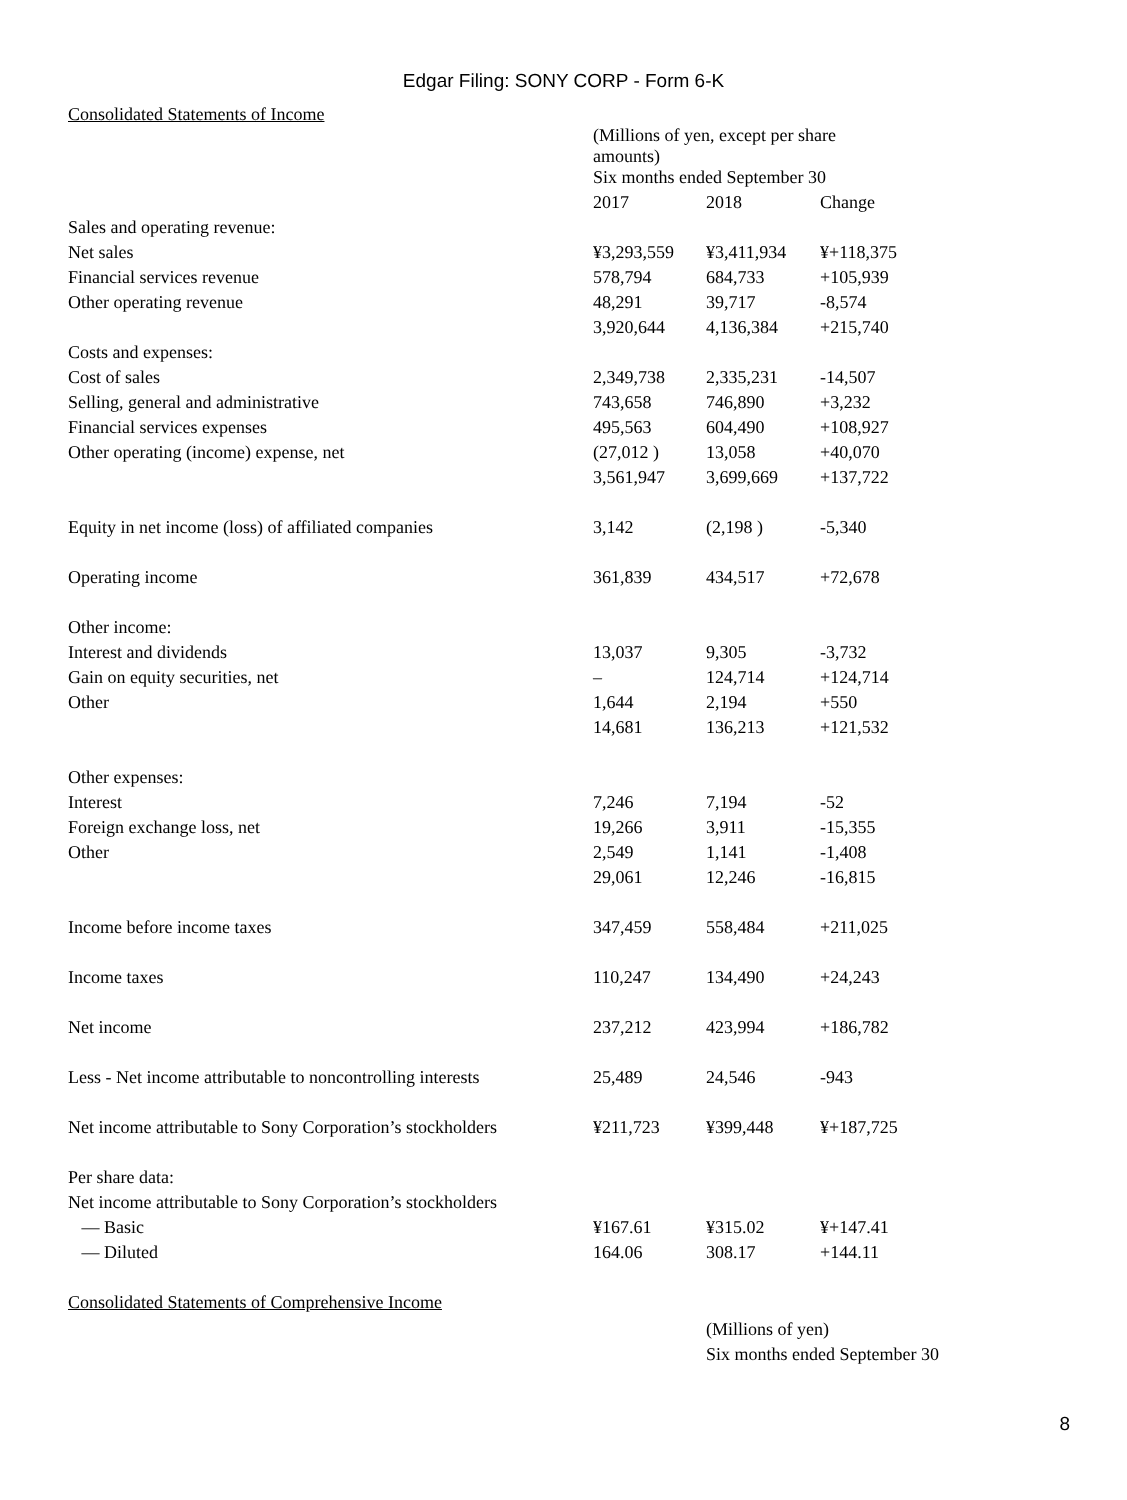Edgar Filing: SONY CORP - Form 6-K
Consolidated Statements of Income
| | (Millions of yen, except per share amounts) | | |
| | Six months ended September 30 | | |
| | 2017 | 2018 | Change |
| Sales and operating revenue: | | | |
| Net sales | ¥3,293,559 | ¥3,411,934 | ¥+118,375 |
| Financial services revenue | 578,794 | 684,733 | +105,939 |
| Other operating revenue | 48,291 | 39,717 | -8,574 |
| | 3,920,644 | 4,136,384 | +215,740 |
| Costs and expenses: | | | |
| Cost of sales | 2,349,738 | 2,335,231 | -14,507 |
| Selling, general and administrative | 743,658 | 746,890 | +3,232 |
| Financial services expenses | 495,563 | 604,490 | +108,927 |
| Other operating (income) expense, net | (27,012 ) | 13,058 | +40,070 |
| | 3,561,947 | 3,699,669 | +137,722 |
| Equity in net income (loss) of affiliated companies | 3,142 | (2,198 ) | -5,340 |
| Operating income | 361,839 | 434,517 | +72,678 |
| Other income: | | | |
| Interest and dividends | 13,037 | 9,305 | -3,732 |
| Gain on equity securities, net | – | 124,714 | +124,714 |
| Other | 1,644 | 2,194 | +550 |
| | 14,681 | 136,213 | +121,532 |
| Other expenses: | | | |
| Interest | 7,246 | 7,194 | -52 |
| Foreign exchange loss, net | 19,266 | 3,911 | -15,355 |
| Other | 2,549 | 1,141 | -1,408 |
| | 29,061 | 12,246 | -16,815 |
| Income before income taxes | 347,459 | 558,484 | +211,025 |
| Income taxes | 110,247 | 134,490 | +24,243 |
| Net income | 237,212 | 423,994 | +186,782 |
| Less - Net income attributable to noncontrolling interests | 25,489 | 24,546 | -943 |
| Net income attributable to Sony Corporation’s stockholders | ¥211,723 | ¥399,448 | ¥+187,725 |
| Per share data: | | | |
| Net income attributable to Sony Corporation’s stockholders | | | |
| — Basic | ¥167.61 | ¥315.02 | ¥+147.41 |
| — Diluted | 164.06 | 308.17 | +144.11 |
Consolidated Statements of Comprehensive Income
(Millions of yen)
Six months ended September 30
8